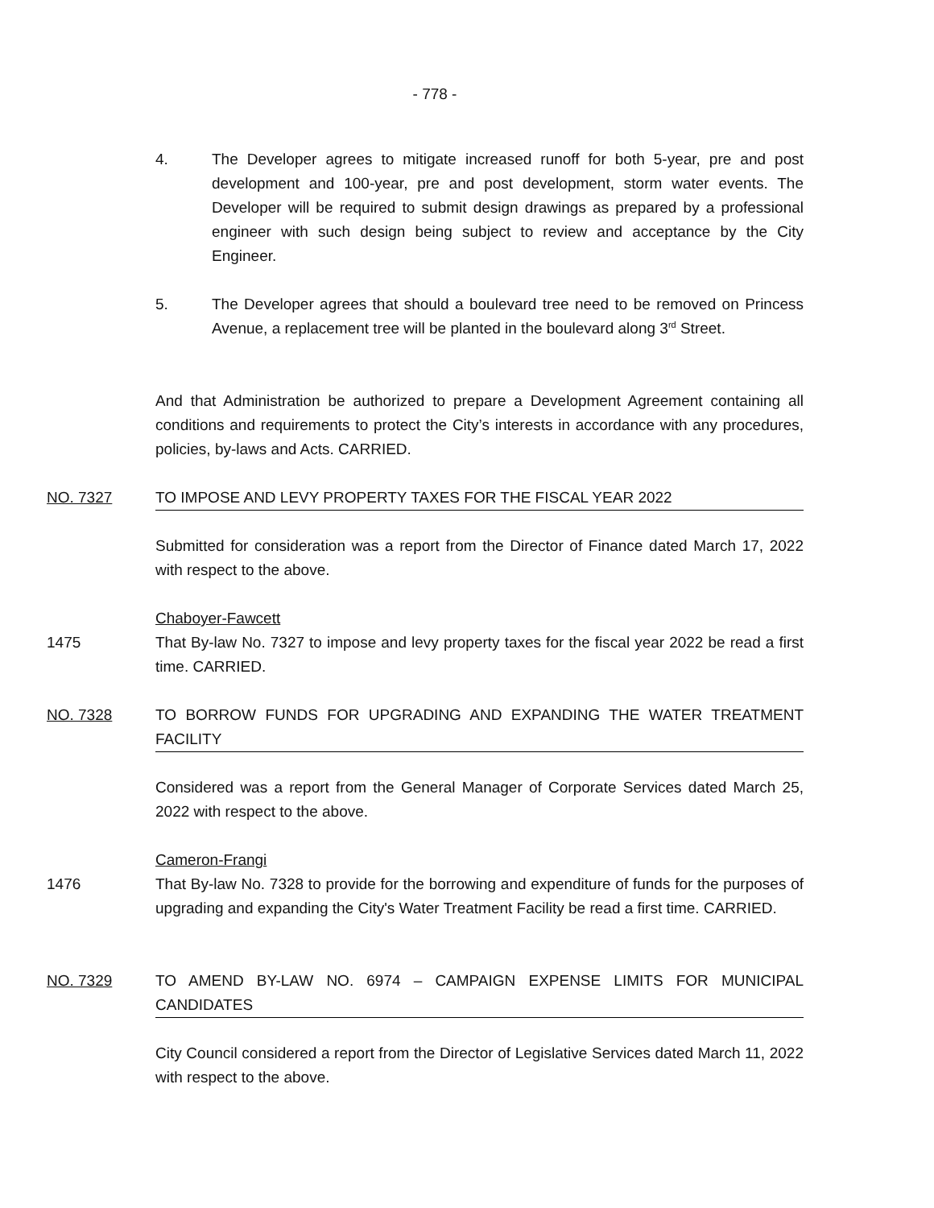- 778 -
4. The Developer agrees to mitigate increased runoff for both 5-year, pre and post development and 100-year, pre and post development, storm water events. The Developer will be required to submit design drawings as prepared by a professional engineer with such design being subject to review and acceptance by the City Engineer.
5. The Developer agrees that should a boulevard tree need to be removed on Princess Avenue, a replacement tree will be planted in the boulevard along 3<sup>rd</sup> Street.
And that Administration be authorized to prepare a Development Agreement containing all conditions and requirements to protect the City’s interests in accordance with any procedures, policies, by-laws and Acts. CARRIED.
NO. 7327 TO IMPOSE AND LEVY PROPERTY TAXES FOR THE FISCAL YEAR 2022
Submitted for consideration was a report from the Director of Finance dated March 17, 2022 with respect to the above.
Chaboyer-Fawcett
1475
That By-law No. 7327 to impose and levy property taxes for the fiscal year 2022 be read a first time. CARRIED.
NO. 7328
TO BORROW FUNDS FOR UPGRADING AND EXPANDING THE WATER TREATMENT FACILITY
Considered was a report from the General Manager of Corporate Services dated March 25, 2022 with respect to the above.
Cameron-Frangi
1476
That By-law No. 7328 to provide for the borrowing and expenditure of funds for the purposes of upgrading and expanding the City's Water Treatment Facility be read a first time. CARRIED.
NO. 7329
TO AMEND BY-LAW NO. 6974 – CAMPAIGN EXPENSE LIMITS FOR MUNICIPAL CANDIDATES
City Council considered a report from the Director of Legislative Services dated March 11, 2022 with respect to the above.